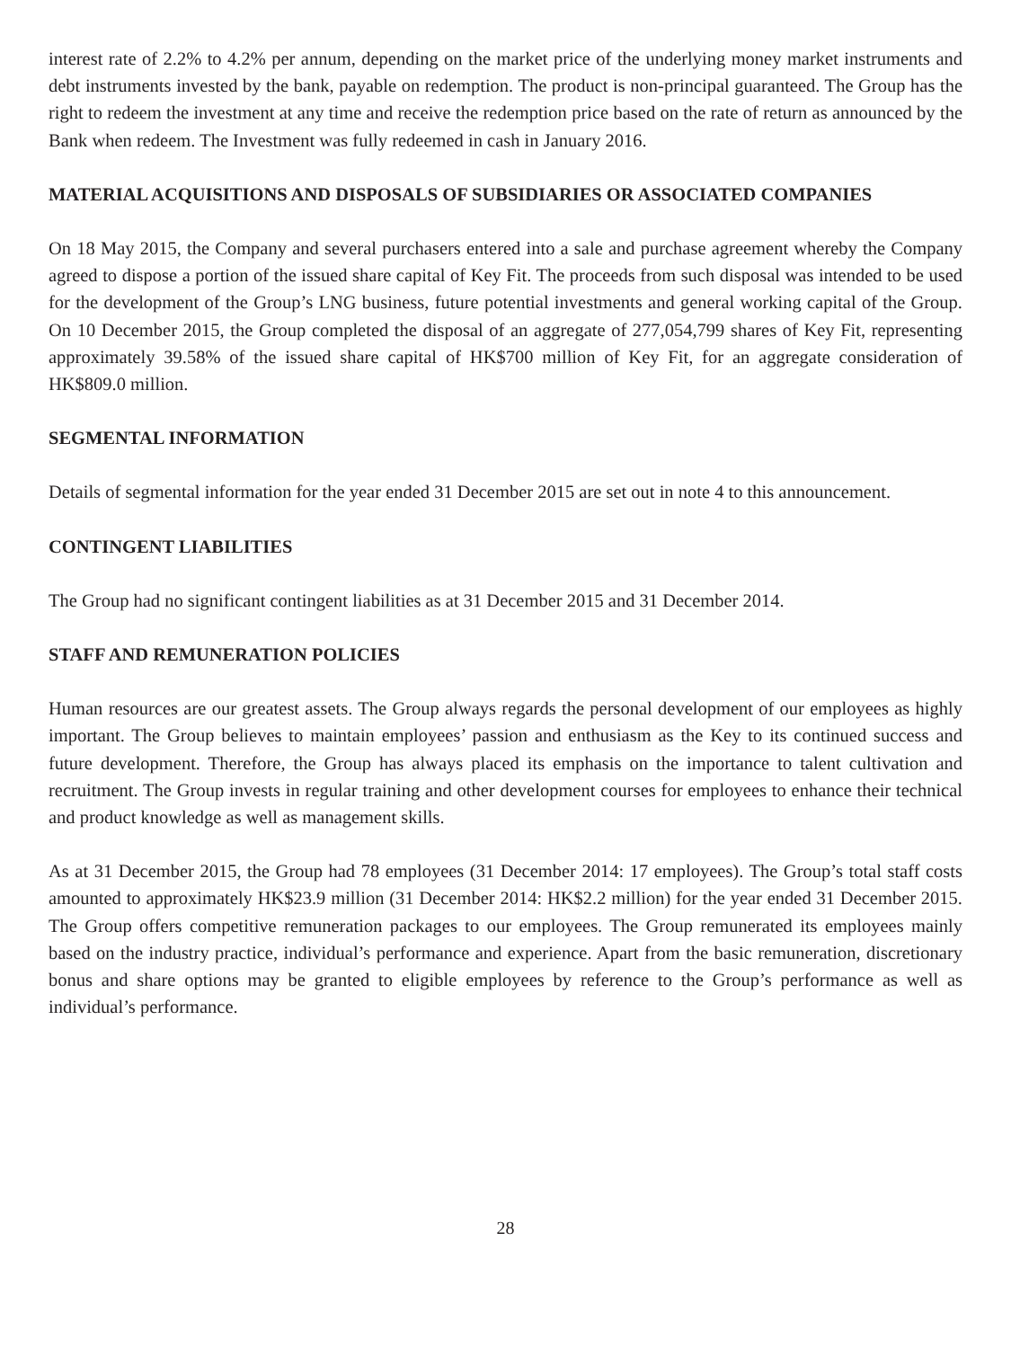interest rate of 2.2% to 4.2% per annum, depending on the market price of the underlying money market instruments and debt instruments invested by the bank, payable on redemption. The product is non-principal guaranteed. The Group has the right to redeem the investment at any time and receive the redemption price based on the rate of return as announced by the Bank when redeem. The Investment was fully redeemed in cash in January 2016.
MATERIAL ACQUISITIONS AND DISPOSALS OF SUBSIDIARIES OR ASSOCIATED COMPANIES
On 18 May 2015, the Company and several purchasers entered into a sale and purchase agreement whereby the Company agreed to dispose a portion of the issued share capital of Key Fit. The proceeds from such disposal was intended to be used for the development of the Group’s LNG business, future potential investments and general working capital of the Group. On 10 December 2015, the Group completed the disposal of an aggregate of 277,054,799 shares of Key Fit, representing approximately 39.58% of the issued share capital of HK$700 million of Key Fit, for an aggregate consideration of HK$809.0 million.
SEGMENTAL INFORMATION
Details of segmental information for the year ended 31 December 2015 are set out in note 4 to this announcement.
CONTINGENT LIABILITIES
The Group had no significant contingent liabilities as at 31 December 2015 and 31 December 2014.
STAFF AND REMUNERATION POLICIES
Human resources are our greatest assets. The Group always regards the personal development of our employees as highly important. The Group believes to maintain employees’ passion and enthusiasm as the Key to its continued success and future development. Therefore, the Group has always placed its emphasis on the importance to talent cultivation and recruitment. The Group invests in regular training and other development courses for employees to enhance their technical and product knowledge as well as management skills.
As at 31 December 2015, the Group had 78 employees (31 December 2014: 17 employees). The Group’s total staff costs amounted to approximately HK$23.9 million (31 December 2014: HK$2.2 million) for the year ended 31 December 2015. The Group offers competitive remuneration packages to our employees. The Group remunerated its employees mainly based on the industry practice, individual’s performance and experience. Apart from the basic remuneration, discretionary bonus and share options may be granted to eligible employees by reference to the Group’s performance as well as individual’s performance.
28